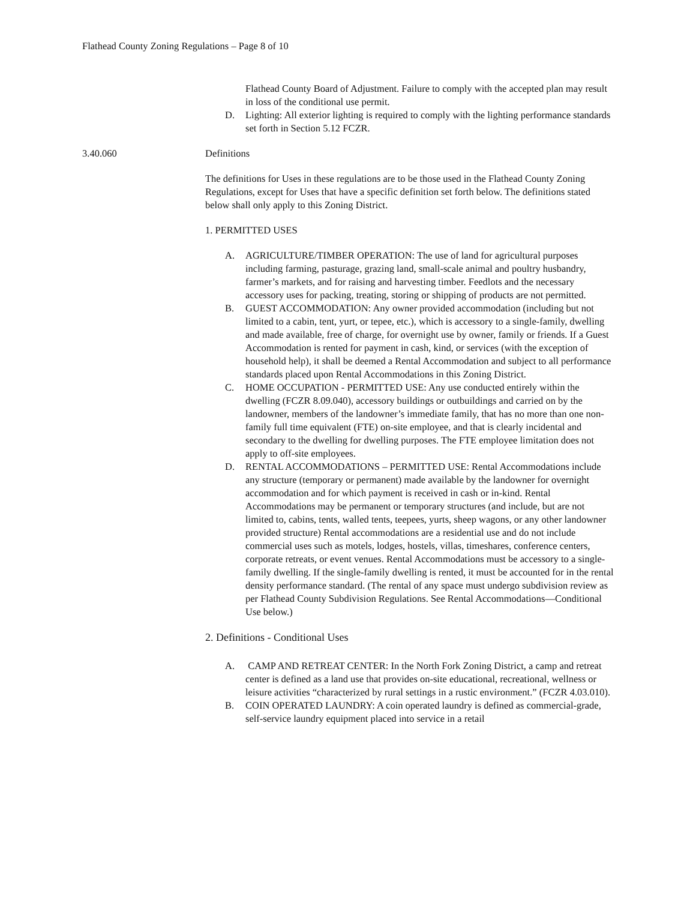Flathead County Zoning Regulations – Page 8 of 10
Flathead County Board of Adjustment. Failure to comply with the accepted plan may result in loss of the conditional use permit.
D. Lighting: All exterior lighting is required to comply with the lighting performance standards set forth in Section 5.12 FCZR.
3.40.060 Definitions
The definitions for Uses in these regulations are to be those used in the Flathead County Zoning Regulations, except for Uses that have a specific definition set forth below. The definitions stated below shall only apply to this Zoning District.
1. PERMITTED USES
A. AGRICULTURE/TIMBER OPERATION: The use of land for agricultural purposes including farming, pasturage, grazing land, small-scale animal and poultry husbandry, farmer’s markets, and for raising and harvesting timber. Feedlots and the necessary accessory uses for packing, treating, storing or shipping of products are not permitted.
B. GUEST ACCOMMODATION: Any owner provided accommodation (including but not limited to a cabin, tent, yurt, or tepee, etc.), which is accessory to a single-family, dwelling and made available, free of charge, for overnight use by owner, family or friends. If a Guest Accommodation is rented for payment in cash, kind, or services (with the exception of household help), it shall be deemed a Rental Accommodation and subject to all performance standards placed upon Rental Accommodations in this Zoning District.
C. HOME OCCUPATION - PERMITTED USE: Any use conducted entirely within the dwelling (FCZR 8.09.040), accessory buildings or outbuildings and carried on by the landowner, members of the landowner’s immediate family, that has no more than one non-family full time equivalent (FTE) on-site employee, and that is clearly incidental and secondary to the dwelling for dwelling purposes. The FTE employee limitation does not apply to off-site employees.
D. RENTAL ACCOMMODATIONS – PERMITTED USE: Rental Accommodations include any structure (temporary or permanent) made available by the landowner for overnight accommodation and for which payment is received in cash or in-kind. Rental Accommodations may be permanent or temporary structures (and include, but are not limited to, cabins, tents, walled tents, teepees, yurts, sheep wagons, or any other landowner provided structure) Rental accommodations are a residential use and do not include commercial uses such as motels, lodges, hostels, villas, timeshares, conference centers, corporate retreats, or event venues. Rental Accommodations must be accessory to a single-family dwelling. If the single-family dwelling is rented, it must be accounted for in the rental density performance standard. (The rental of any space must undergo subdivision review as per Flathead County Subdivision Regulations. See Rental Accommodations—Conditional Use below.)
2. Definitions - Conditional Uses
A. CAMP AND RETREAT CENTER: In the North Fork Zoning District, a camp and retreat center is defined as a land use that provides on-site educational, recreational, wellness or leisure activities “characterized by rural settings in a rustic environment.” (FCZR 4.03.010).
B. COIN OPERATED LAUNDRY: A coin operated laundry is defined as commercial-grade, self-service laundry equipment placed into service in a retail